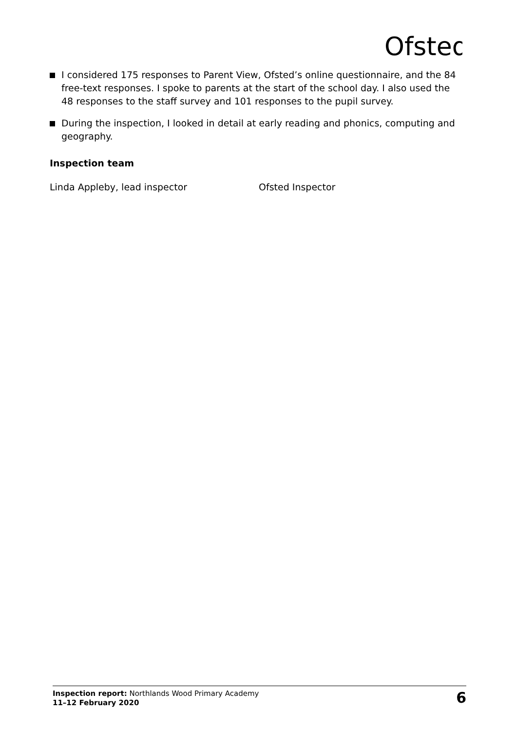Ofsted
I considered 175 responses to Parent View, Ofsted’s online questionnaire, and the 84 free-text responses. I spoke to parents at the start of the school day. I also used the 48 responses to the staff survey and 101 responses to the pupil survey.
During the inspection, I looked in detail at early reading and phonics, computing and geography.
Inspection team
Linda Appleby, lead inspector Ofsted Inspector
Inspection report: Northlands Wood Primary Academy
11–12 February 2020
6